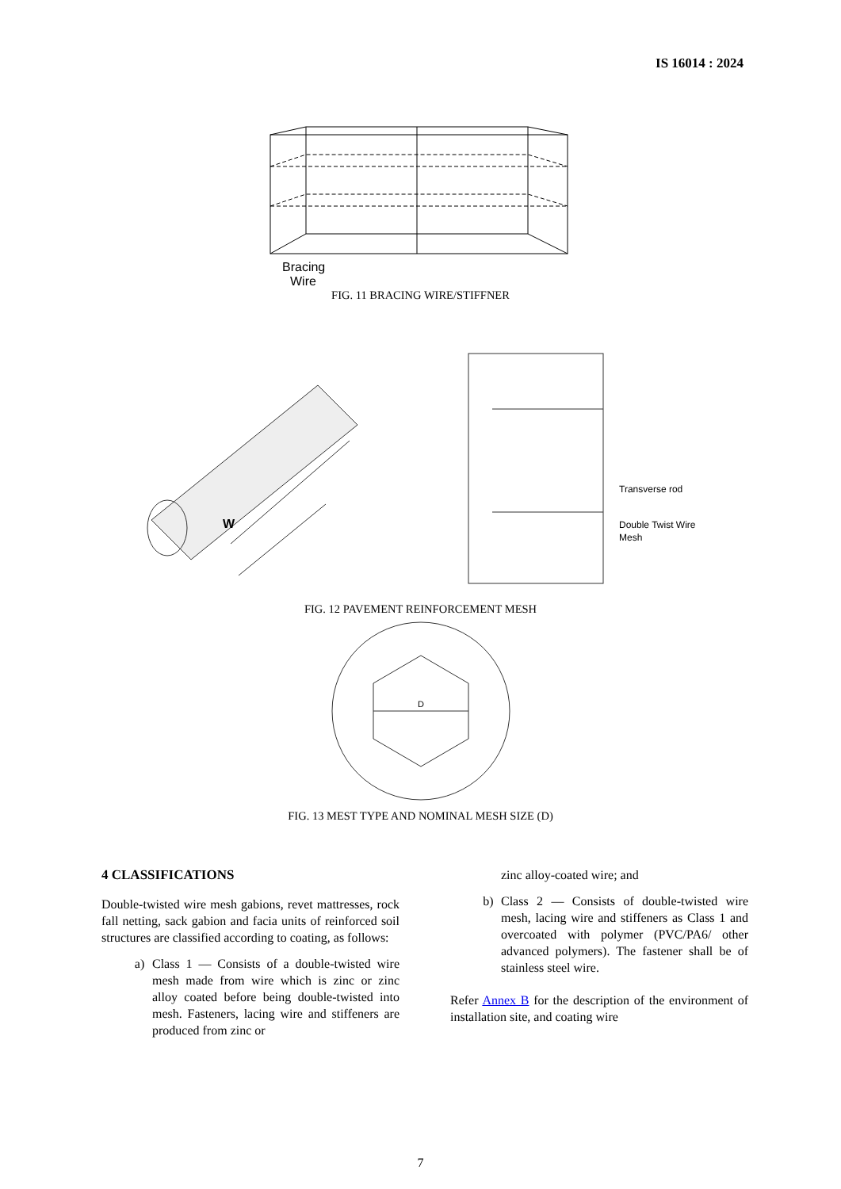IS 16014 : 2024
Bracing
Wire
FIG. 11 BRACING WIRE/STIFFNER
W
Transverse rod
Double Twist Wire
Mesh
FIG. 12 PAVEMENT REINFORCEMENT MESH
D
FIG. 13 MEST TYPE AND NOMINAL MESH SIZE (D)
4 CLASSIFICATIONS
Double-twisted wire mesh gabions, revet mattresses, rock fall netting, sack gabion and facia units of reinforced soil structures are classified according to coating, as follows:
a) Class 1 — Consists of a double-twisted wire mesh made from wire which is zinc or zinc alloy coated before being double-twisted into mesh. Fasteners, lacing wire and stiffeners are produced from zinc or
zinc alloy-coated wire; and
b) Class 2 — Consists of double-twisted wire mesh, lacing wire and stiffeners as Class 1 and overcoated with polymer (PVC/PA6/ other advanced polymers). The fastener shall be of stainless steel wire.
Refer Annex B for the description of the environment of installation site, and coating wire
7